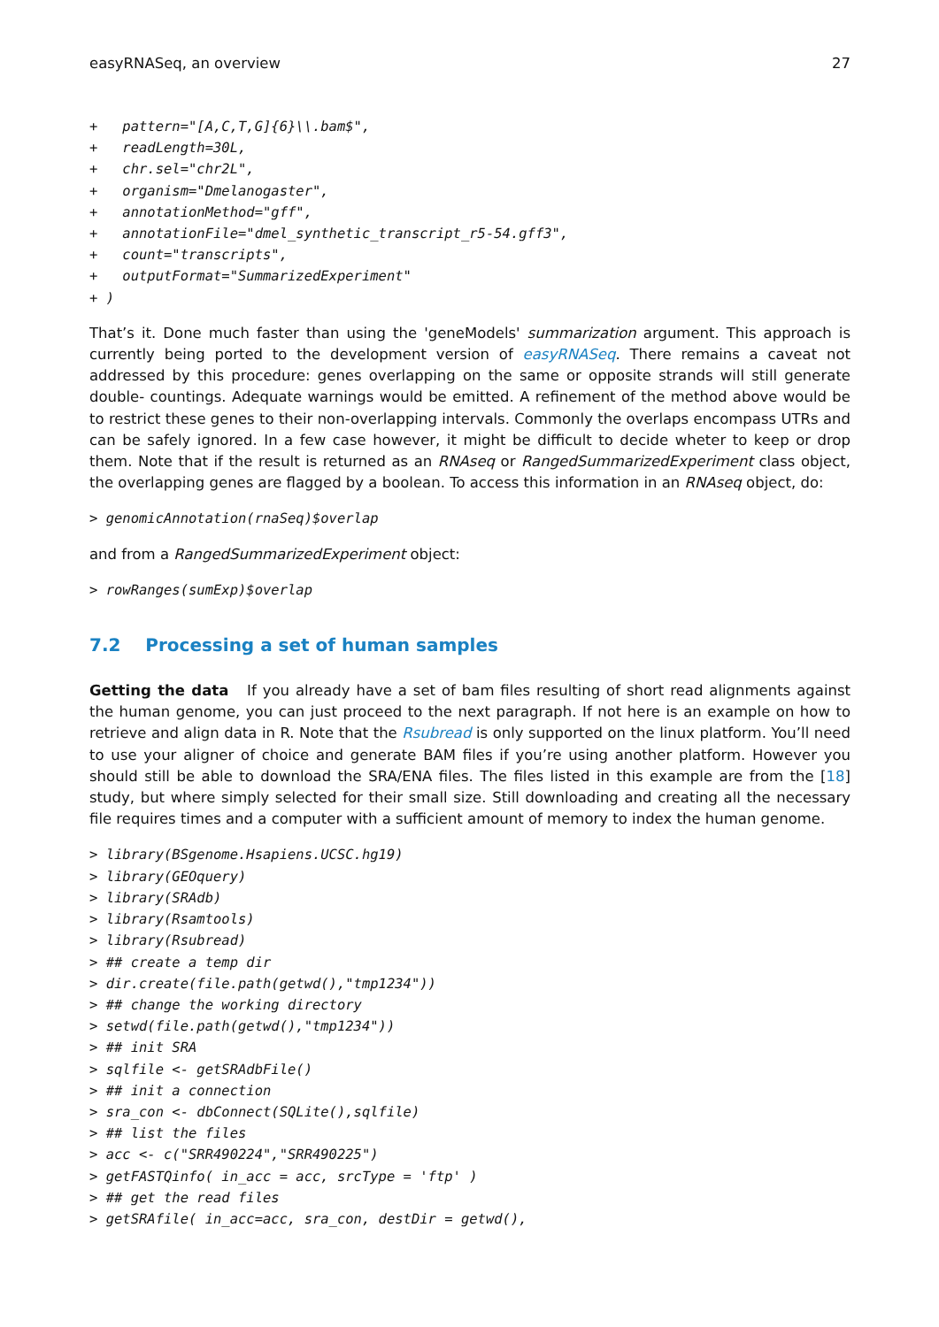easyRNASeq, an overview 27
+   pattern="[A,C,T,G]{6}\\.bam$",
+   readLength=30L,
+   chr.sel="chr2L",
+   organism="Dmelanogaster",
+   annotationMethod="gff",
+   annotationFile="dmel_synthetic_transcript_r5-54.gff3",
+   count="transcripts",
+   outputFormat="SummarizedExperiment"
+ )
That’s it. Done much faster than using the 'geneModels' summarization argument. This approach is currently being ported to the development version of easyRNASeq. There remains a caveat not addressed by this procedure: genes overlapping on the same or opposite strands will still generate double- countings. Adequate warnings would be emitted. A refinement of the method above would be to restrict these genes to their non-overlapping intervals. Commonly the overlaps encompass UTRs and can be safely ignored. In a few case however, it might be difficult to decide wheter to keep or drop them. Note that if the result is returned as an RNAseq or RangedSummarizedExperiment class object, the overlapping genes are flagged by a boolean. To access this information in an RNAseq object, do:
> genomicAnnotation(rnaSeq)$overlap
and from a RangedSummarizedExperiment object:
> rowRanges(sumExp)$overlap
7.2 Processing a set of human samples
Getting the data If you already have a set of bam files resulting of short read alignments against the human genome, you can just proceed to the next paragraph. If not here is an example on how to retrieve and align data in R. Note that the Rsubread is only supported on the linux platform. You’ll need to use your aligner of choice and generate BAM files if you’re using another platform. However you should still be able to download the SRA/ENA files. The files listed in this example are from the [18] study, but where simply selected for their small size. Still downloading and creating all the necessary file requires times and a computer with a sufficient amount of memory to index the human genome.
> library(BSgenome.Hsapiens.UCSC.hg19)
> library(GEOquery)
> library(SRAdb)
> library(Rsamtools)
> library(Rsubread)
> ## create a temp dir
> dir.create(file.path(getwd(),"tmp1234"))
> ## change the working directory
> setwd(file.path(getwd(),"tmp1234"))
> ## init SRA
> sqlfile <- getSRAdbFile()
> ## init a connection
> sra_con <- dbConnect(SQLite(),sqlfile)
> ## list the files
> acc <- c("SRR490224","SRR490225")
> getFASTQinfo( in_acc = acc, srcType = 'ftp' )
> ## get the read files
> getSRAfile( in_acc=acc, sra_con, destDir = getwd(),